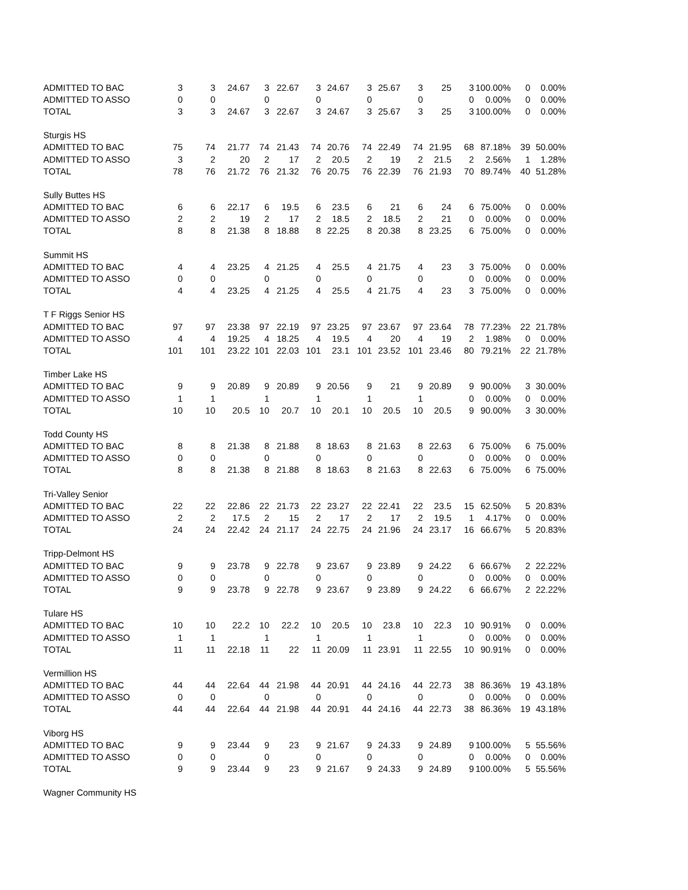| ADMITTED TO BAC | 3 | 3 | 24.67 | 3 | 22.67 | 3 | 24.67 | 3 | 25.67 | 3 | 25 | 3 | 100.00% | 0 | 0.00% |
| ADMITTED TO ASSO | 0 | 0 | | 0 | | 0 | | 0 | | 0 | | 0 | 0.00% | 0 | 0.00% |
| TOTAL | 3 | 3 | 24.67 | 3 | 22.67 | 3 | 24.67 | 3 | 25.67 | 3 | 25 | 3 | 100.00% | 0 | 0.00% |
| Sturgis HS | | | | | | | | | | | | | | | |
| ADMITTED TO BAC | 75 | 74 | 21.77 | 74 | 21.43 | 74 | 20.76 | 74 | 22.49 | 74 | 21.95 | 68 | 87.18% | 39 | 50.00% |
| ADMITTED TO ASSO | 3 | 2 | 20 | 2 | 17 | 2 | 20.5 | 2 | 19 | 2 | 21.5 | 2 | 2.56% | 1 | 1.28% |
| TOTAL | 78 | 76 | 21.72 | 76 | 21.32 | 76 | 20.75 | 76 | 22.39 | 76 | 21.93 | 70 | 89.74% | 40 | 51.28% |
| Sully Buttes HS | | | | | | | | | | | | | | | |
| ADMITTED TO BAC | 6 | 6 | 22.17 | 6 | 19.5 | 6 | 23.5 | 6 | 21 | 6 | 24 | 6 | 75.00% | 0 | 0.00% |
| ADMITTED TO ASSO | 2 | 2 | 19 | 2 | 17 | 2 | 18.5 | 2 | 18.5 | 2 | 21 | 0 | 0.00% | 0 | 0.00% |
| TOTAL | 8 | 8 | 21.38 | 8 | 18.88 | 8 | 22.25 | 8 | 20.38 | 8 | 23.25 | 6 | 75.00% | 0 | 0.00% |
| Summit HS | | | | | | | | | | | | | | | |
| ADMITTED TO BAC | 4 | 4 | 23.25 | 4 | 21.25 | 4 | 25.5 | 4 | 21.75 | 4 | 23 | 3 | 75.00% | 0 | 0.00% |
| ADMITTED TO ASSO | 0 | 0 | | 0 | | 0 | | 0 | | 0 | | 0 | 0.00% | 0 | 0.00% |
| TOTAL | 4 | 4 | 23.25 | 4 | 21.25 | 4 | 25.5 | 4 | 21.75 | 4 | 23 | 3 | 75.00% | 0 | 0.00% |
| T F Riggs Senior HS | | | | | | | | | | | | | | | |
| ADMITTED TO BAC | 97 | 97 | 23.38 | 97 | 22.19 | 97 | 23.25 | 97 | 23.67 | 97 | 23.64 | 78 | 77.23% | 22 | 21.78% |
| ADMITTED TO ASSO | 4 | 4 | 19.25 | 4 | 18.25 | 4 | 19.5 | 4 | 20 | 4 | 19 | 2 | 1.98% | 0 | 0.00% |
| TOTAL | 101 | 101 | 23.22 | 101 | 22.03 | 101 | 23.1 | 101 | 23.52 | 101 | 23.46 | 80 | 79.21% | 22 | 21.78% |
| Timber Lake HS | | | | | | | | | | | | | | | |
| ADMITTED TO BAC | 9 | 9 | 20.89 | 9 | 20.89 | 9 | 20.56 | 9 | 21 | 9 | 20.89 | 9 | 90.00% | 3 | 30.00% |
| ADMITTED TO ASSO | 1 | 1 | | 1 | | 1 | | 1 | | 1 | | 0 | 0.00% | 0 | 0.00% |
| TOTAL | 10 | 10 | 20.5 | 10 | 20.7 | 10 | 20.1 | 10 | 20.5 | 10 | 20.5 | 9 | 90.00% | 3 | 30.00% |
| Todd County HS | | | | | | | | | | | | | | | |
| ADMITTED TO BAC | 8 | 8 | 21.38 | 8 | 21.88 | 8 | 18.63 | 8 | 21.63 | 8 | 22.63 | 6 | 75.00% | 6 | 75.00% |
| ADMITTED TO ASSO | 0 | 0 | | 0 | | 0 | | 0 | | 0 | | 0 | 0.00% | 0 | 0.00% |
| TOTAL | 8 | 8 | 21.38 | 8 | 21.88 | 8 | 18.63 | 8 | 21.63 | 8 | 22.63 | 6 | 75.00% | 6 | 75.00% |
| Tri-Valley Senior | | | | | | | | | | | | | | | |
| ADMITTED TO BAC | 22 | 22 | 22.86 | 22 | 21.73 | 22 | 23.27 | 22 | 22.41 | 22 | 23.5 | 15 | 62.50% | 5 | 20.83% |
| ADMITTED TO ASSO | 2 | 2 | 17.5 | 2 | 15 | 2 | 17 | 2 | 17 | 2 | 19.5 | 1 | 4.17% | 0 | 0.00% |
| TOTAL | 24 | 24 | 22.42 | 24 | 21.17 | 24 | 22.75 | 24 | 21.96 | 24 | 23.17 | 16 | 66.67% | 5 | 20.83% |
| Tripp-Delmont HS | | | | | | | | | | | | | | | |
| ADMITTED TO BAC | 9 | 9 | 23.78 | 9 | 22.78 | 9 | 23.67 | 9 | 23.89 | 9 | 24.22 | 6 | 66.67% | 2 | 22.22% |
| ADMITTED TO ASSO | 0 | 0 | | 0 | | 0 | | 0 | | 0 | | 0 | 0.00% | 0 | 0.00% |
| TOTAL | 9 | 9 | 23.78 | 9 | 22.78 | 9 | 23.67 | 9 | 23.89 | 9 | 24.22 | 6 | 66.67% | 2 | 22.22% |
| Tulare HS | | | | | | | | | | | | | | | |
| ADMITTED TO BAC | 10 | 10 | 22.2 | 10 | 22.2 | 10 | 20.5 | 10 | 23.8 | 10 | 22.3 | 10 | 90.91% | 0 | 0.00% |
| ADMITTED TO ASSO | 1 | 1 | | 1 | | 1 | | 1 | | 1 | | 0 | 0.00% | 0 | 0.00% |
| TOTAL | 11 | 11 | 22.18 | 11 | 22 | 11 | 20.09 | 11 | 23.91 | 11 | 22.55 | 10 | 90.91% | 0 | 0.00% |
| Vermillion HS | | | | | | | | | | | | | | | |
| ADMITTED TO BAC | 44 | 44 | 22.64 | 44 | 21.98 | 44 | 20.91 | 44 | 24.16 | 44 | 22.73 | 38 | 86.36% | 19 | 43.18% |
| ADMITTED TO ASSO | 0 | 0 | | 0 | | 0 | | 0 | | 0 | | 0 | 0.00% | 0 | 0.00% |
| TOTAL | 44 | 44 | 22.64 | 44 | 21.98 | 44 | 20.91 | 44 | 24.16 | 44 | 22.73 | 38 | 86.36% | 19 | 43.18% |
| Viborg HS | | | | | | | | | | | | | | | |
| ADMITTED TO BAC | 9 | 9 | 23.44 | 9 | 23 | 9 | 21.67 | 9 | 24.33 | 9 | 24.89 | 9 | 100.00% | 5 | 55.56% |
| ADMITTED TO ASSO | 0 | 0 | | 0 | | 0 | | 0 | | 0 | | 0 | 0.00% | 0 | 0.00% |
| TOTAL | 9 | 9 | 23.44 | 9 | 23 | 9 | 21.67 | 9 | 24.33 | 9 | 24.89 | 9 | 100.00% | 5 | 55.56% |
| Wagner Community HS | | | | | | | | | | | | | | | |